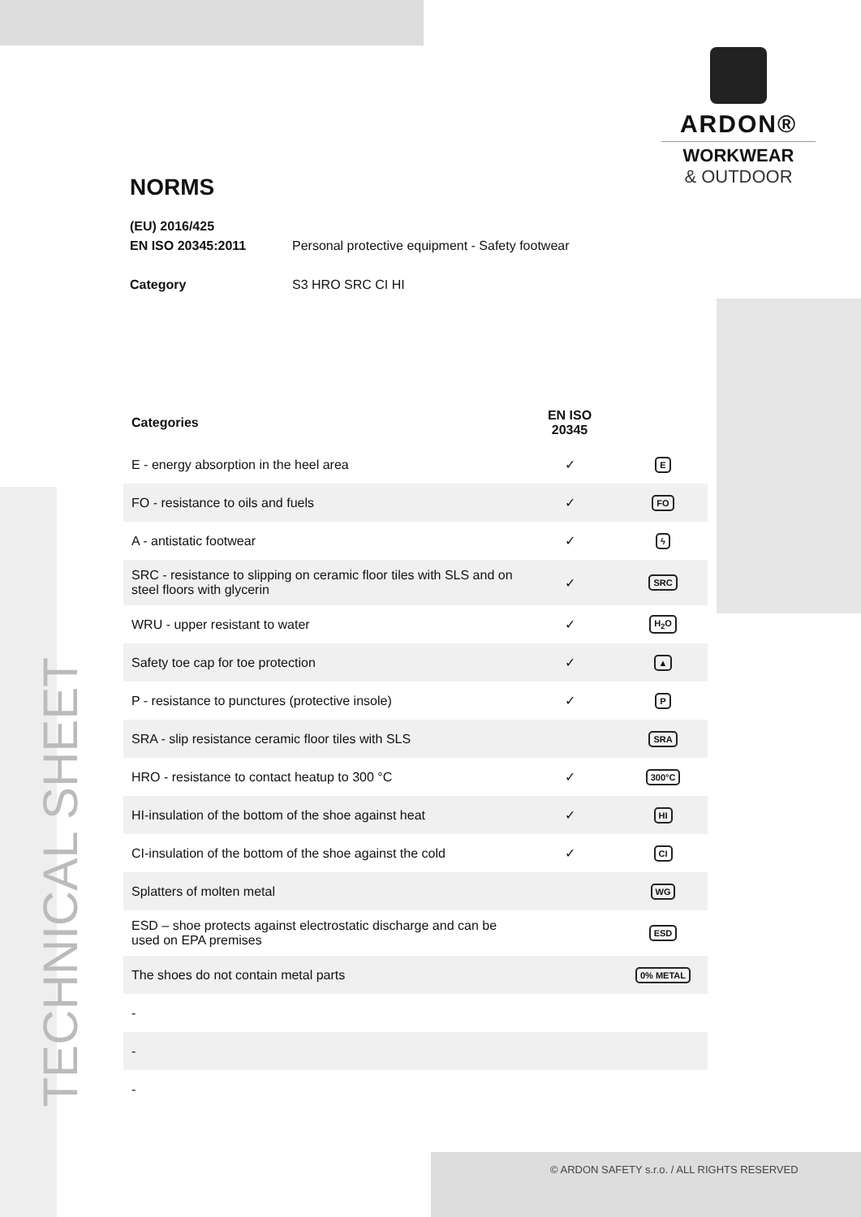ARDON®
WORKWEAR
& OUTDOOR
TECHNICAL SHEET
NORMS
(EU) 2016/425
EN ISO 20345:2011 Personal protective equipment - Safety footwear
Category S3 HRO SRC CI HI
| Categories | EN ISO 20345 | |
| --- | --- | --- |
| E - energy absorption in the heel area | ✓ | E |
| FO - resistance to oils and fuels | ✓ | FO |
| A - antistatic footwear | ✓ | ϟ |
| SRC - resistance to slipping on ceramic floor tiles with SLS and on steel floors with glycerin | ✓ | SRC |
| WRU - upper resistant to water | ✓ | H<sub>2</sub>O |
| Safety toe cap for toe protection | ✓ | ▲ |
| P - resistance to punctures (protective insole) | ✓ | P |
| SRA - slip resistance ceramic floor tiles with SLS | | SRA |
| HRO - resistance to contact heatup to 300 °C | ✓ | 300°C |
| HI-insulation of the bottom of the shoe against heat | ✓ | HI |
| CI-insulation of the bottom of the shoe against the cold | ✓ | CI |
| Splatters of molten metal | | WG |
| ESD – shoe protects against electrostatic discharge and can be used on EPA premises | | ESD |
| The shoes do not contain metal parts | | 0% METAL |
| - | | |
| - | | |
| - | | |
© ARDON SAFETY s.r.o. / ALL RIGHTS RESERVED